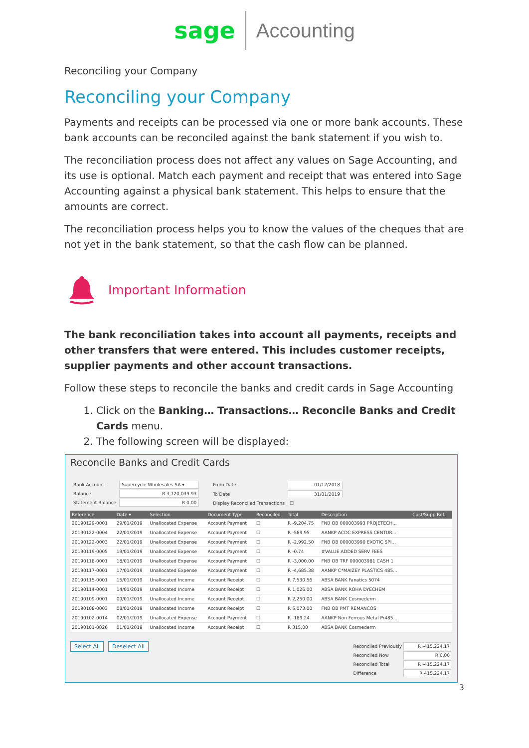sage Accounting
Reconciling your Company
Reconciling your Company
Payments and receipts can be processed via one or more bank accounts. These bank accounts can be reconciled against the bank statement if you wish to.
The reconciliation process does not affect any values on Sage Accounting, and its use is optional. Match each payment and receipt that was entered into Sage Accounting against a physical bank statement. This helps to ensure that the amounts are correct.
The reconciliation process helps you to know the values of the cheques that are not yet in the bank statement, so that the cash flow can be planned.
Important Information
The bank reconciliation takes into account all payments, receipts and other transfers that were entered. This includes customer receipts, supplier payments and other account transactions.
Follow these steps to reconcile the banks and credit cards in Sage Accounting
1. Click on the Banking… Transactions… Reconcile Banks and Credit Cards menu.
2. The following screen will be displayed:
Reconcile Banks and Credit Cards
| Bank Account | Supercycle Wholesales SA ▾ |
| Balance | R 3,720,039.93 |
| Statement Balance | R 0.00 |
| From Date | 01/12/2018 |
| To Date | 31/01/2019 |
| Display Reconciled Transactions | ☐ |
| Reference | Date ▾ | Selection | Document Type | Reconciled | Total | Description | Cust/Supp Ref. |
| --- | --- | --- | --- | --- | --- | --- | --- |
| 20190129-0001 | 29/01/2019 | Unallocated Expense | Account Payment | ☐ | R -9,204.75 | FNB OB 000003993 PROJETECH... | |
| 20190122-0004 | 22/01/2019 | Unallocated Expense | Account Payment | ☐ | R -589.95 | AANKP ACDC EXPRESS CENTUR... | |
| 20190122-0003 | 22/01/2019 | Unallocated Expense | Account Payment | ☐ | R -2,992.50 | FNB OB 000003990 EXOTIC SPI... | |
| 20190119-0005 | 19/01/2019 | Unallocated Expense | Account Payment | ☐ | R -0.74 | #VALUE ADDED SERV FEES | |
| 20190118-0001 | 18/01/2019 | Unallocated Expense | Account Payment | ☐ | R -3,000.00 | FNB OB TRF 000003981 CASH 1 | |
| 20190117-0001 | 17/01/2019 | Unallocated Expense | Account Payment | ☐ | R -4,685.38 | AANKP C*MAIZEY PLASTICS 485... | |
| 20190115-0001 | 15/01/2019 | Unallocated Income | Account Receipt | ☐ | R 7,530.56 | ABSA BANK Fanatics 5074 | |
| 20190114-0001 | 14/01/2019 | Unallocated Income | Account Receipt | ☐ | R 1,026.00 | ABSA BANK ROHA DYECHEM | |
| 20190109-0001 | 09/01/2019 | Unallocated Income | Account Receipt | ☐ | R 2,250.00 | ABSA BANK Cosmederm | |
| 20190108-0003 | 08/01/2019 | Unallocated Income | Account Receipt | ☐ | R 5,073.00 | FNB OB PMT REMANCOS | |
| 20190102-0014 | 02/01/2019 | Unallocated Expense | Account Payment | ☐ | R -189.24 | AANKP Non Ferrous Metal Pr485... | |
| 20190101-0026 | 01/01/2019 | Unallocated Income | Account Receipt | ☐ | R 315.00 | ABSA BANK Cosmederm | |
Select All Deselect All
| Reconciled Previously | R -415,224.17 |
| Reconciled Now | R 0.00 |
| Reconciled Total | R -415,224.17 |
| Difference | R 415,224.17 |
3